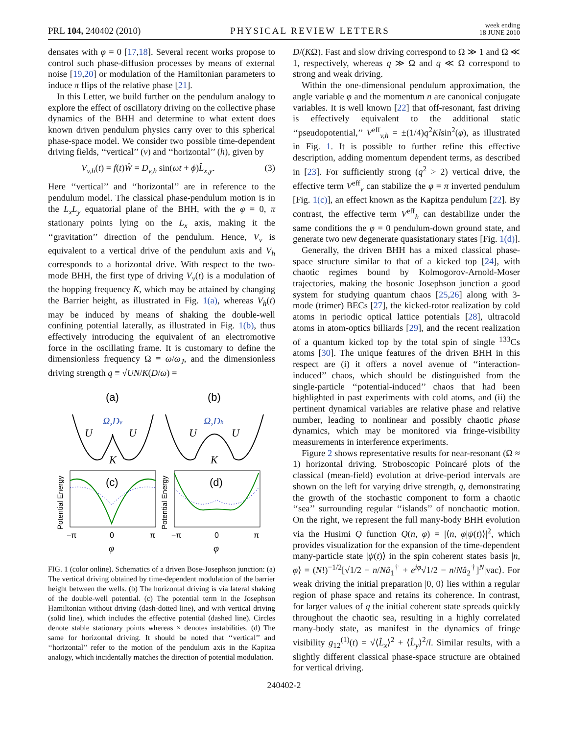PRL 104, 240402 (2010) PHYSICAL REVIEW LETTERS week ending
18 JUNE 2010
densates with φ = 0 [17,18]. Several recent works propose to control such phase-diffusion processes by means of external noise [19,20] or modulation of the Hamiltonian parameters to induce π flips of the relative phase [21].
In this Letter, we build further on the pendulum analogy to explore the effect of oscillatory driving on the collective phase dynamics of the BHH and determine to what extent does known driven pendulum physics carry over to this spherical phase-space model. We consider two possible time-dependent driving fields, ‘‘vertical’’ (v) and ‘‘horizontal’’ (h), given by
V<sub>v,h</sub>(t) = f(t)Ŵ = D<sub>v,h</sub> sin(ωt + ϕ)L̂<sub>x,y</sub>. (3)
Here ‘‘vertical’’ and ‘‘horizontal’’ are in reference to the pendulum model. The classical phase-pendulum motion is in the L<sub>x</sub>L<sub>y</sub> equatorial plane of the BHH, with the φ = 0, π stationary points lying on the L<sub>x</sub> axis, making it the ‘‘gravitation’’ direction of the pendulum. Hence, V<sub>v</sub> is equivalent to a vertical drive of the pendulum axis and V<sub>h</sub> corresponds to a horizontal drive. With respect to the two-mode BHH, the first type of driving V<sub>v</sub>(t) is a modulation of the hopping frequency K, which may be attained by changing the Barrier height, as illustrated in Fig. 1(a), whereas V<sub>h</sub>(t) may be induced by means of shaking the double-well confining potential laterally, as illustrated in Fig. 1(b), thus effectively introducing the equivalent of an electromotive force in the oscillating frame. It is customary to define the dimensionless frequency Ω ≡ ω/ω<sub>J</sub>, and the dimensionless driving strength q ≡ √UN/K(D/ω) =
(a)
(b)
(c)
(d)
U
U
K
U
U
K
Ω,Dv
Ω,Dh
Potential Energy
Potential Energy
−π
0
π
−π
0
π
φ
φ
FIG. 1 (color online). Schematics of a driven Bose-Josephson junction: (a) The vertical driving obtained by time-dependent modulation of the barrier height between the wells. (b) The horizontal driving is via lateral shaking of the double-well potential. (c) The potential term in the Josephson Hamiltonian without driving (dash-dotted line), and with vertical driving (solid line), which includes the effective potential (dashed line). Circles denote stable stationary points whereas × denotes instabilities. (d) The same for horizontal driving. It should be noted that ‘‘vertical’’ and ‘‘horizontal’’ refer to the motion of the pendulum axis in the Kapitza analogy, which incidentally matches the direction of potential modulation.
D/(KΩ). Fast and slow driving correspond to Ω ≫ 1 and Ω ≪ 1, respectively, whereas q ≫ Ω and q ≪ Ω correspond to strong and weak driving.
Within the one-dimensional pendulum approximation, the angle variable φ and the momentum n are canonical conjugate variables. It is well known [22] that off-resonant, fast driving is effectively equivalent to the additional static ‘‘pseudopotential,’’ V<sup>eff</sup><sub>v,h</sub> = ±(1/4)q<sup>2</sup>Klsin<sup>2</sup>(φ), as illustrated in Fig. 1. It is possible to further refine this effective description, adding momentum dependent terms, as described in [23]. For sufficiently strong (q<sup>2</sup> > 2) vertical drive, the effective term V<sup>eff</sup><sub>v</sub> can stabilize the φ = π inverted pendulum [Fig. 1(c)], an effect known as the Kapitza pendulum [22]. By contrast, the effective term V<sup>eff</sup><sub>h</sub> can destabilize under the same conditions the φ = 0 pendulum-down ground state, and generate two new degenerate quasistationary states [Fig. 1(d)].
Generally, the driven BHH has a mixed classical phase-space structure similar to that of a kicked top [24], with chaotic regimes bound by Kolmogorov-Arnold-Moser trajectories, making the bosonic Josephson junction a good system for studying quantum chaos [25,26] along with 3-mode (trimer) BECs [27], the kicked-rotor realization by cold atoms in periodic optical lattice potentials [28], ultracold atoms in atom-optics billiards [29], and the recent realization of a quantum kicked top by the total spin of single <sup>133</sup>Cs atoms [30]. The unique features of the driven BHH in this respect are (i) it offers a novel avenue of ‘‘interaction-induced’’ chaos, which should be distinguished from the single-particle ‘‘potential-induced’’ chaos that had been highlighted in past experiments with cold atoms, and (ii) the pertinent dynamical variables are relative phase and relative number, leading to nonlinear and possibly chaotic phase dynamics, which may be monitored via fringe-visibility measurements in interference experiments.
Figure 2 shows representative results for near-resonant (Ω ≈ 1) horizontal driving. Stroboscopic Poincaré plots of the classical (mean-field) evolution at drive-period intervals are shown on the left for varying drive strength, q, demonstrating the growth of the stochastic component to form a chaotic ‘‘sea’’ surrounding regular ‘‘islands’’ of nonchaotic motion. On the right, we represent the full many-body BHH evolution via the Husimi Q function Q(n, φ) = |⟨n, φ|ψ(t)⟩|<sup>2</sup>, which provides visualization for the expansion of the time-dependent many-particle state |ψ(t)⟩ in the spin coherent states basis |n, φ⟩ = (N!)<sup>−1/2</sup>[√1/2 + n/Nâ<sub>1</sub><sup>†</sup> + e<sup>iφ</sup>√1/2 − n/Nâ<sub>2</sub><sup>†</sup>]<sup>N</sup>|vac⟩. For weak driving the initial preparation |0, 0⟩ lies within a regular region of phase space and retains its coherence. In contrast, for larger values of q the initial coherent state spreads quickly throughout the chaotic sea, resulting in a highly correlated many-body state, as manifest in the dynamics of fringe visibility g<sub>12</sub><sup>(1)</sup>(t) = √⟨L̂<sub>x</sub>⟩<sup>2</sup> + ⟨L̂<sub>y</sub>⟩<sup>2</sup>/l. Similar results, with a slightly different classical phase-space structure are obtained for vertical driving.
240402-2